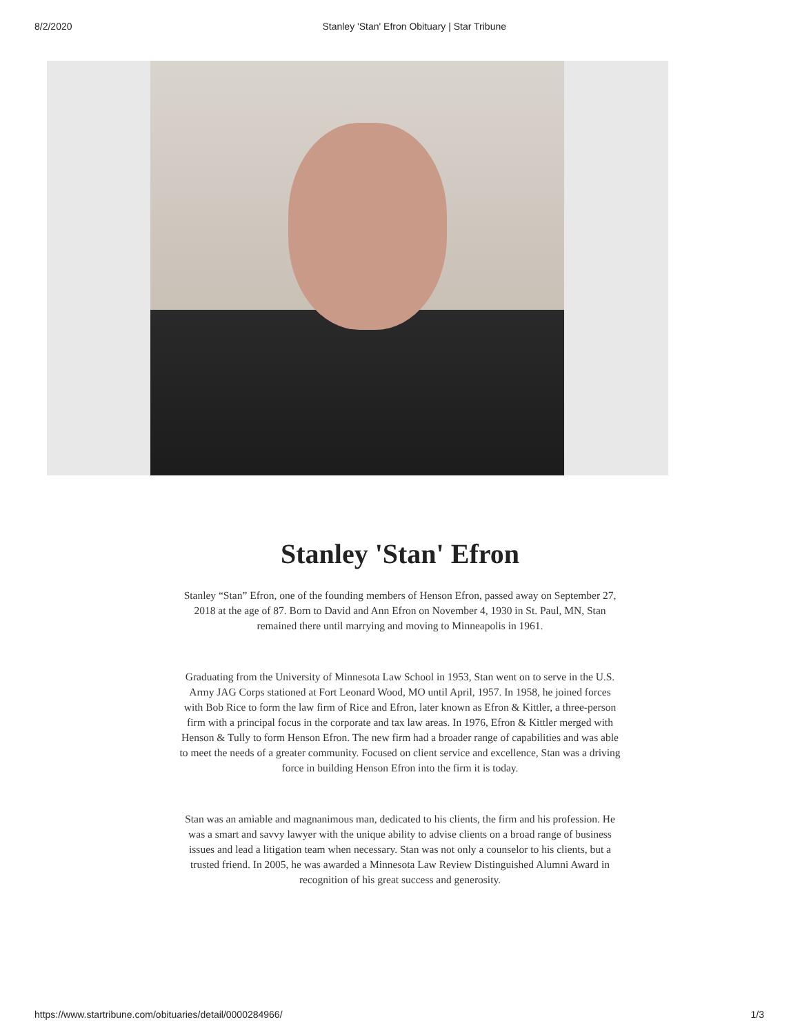8/2/2020 Stanley 'Stan' Efron Obituary | Star Tribune
Stanley 'Stan' Efron
Stanley “Stan” Efron, one of the founding members of Henson Efron, passed away on September 27, 2018 at the age of 87. Born to David and Ann Efron on November 4, 1930 in St. Paul, MN, Stan remained there until marrying and moving to Minneapolis in 1961.
Graduating from the University of Minnesota Law School in 1953, Stan went on to serve in the U.S. Army JAG Corps stationed at Fort Leonard Wood, MO until April, 1957. In 1958, he joined forces with Bob Rice to form the law firm of Rice and Efron, later known as Efron & Kittler, a three-person firm with a principal focus in the corporate and tax law areas. In 1976, Efron & Kittler merged with Henson & Tully to form Henson Efron. The new firm had a broader range of capabilities and was able to meet the needs of a greater community. Focused on client service and excellence, Stan was a driving force in building Henson Efron into the firm it is today.
Stan was an amiable and magnanimous man, dedicated to his clients, the firm and his profession. He was a smart and savvy lawyer with the unique ability to advise clients on a broad range of business issues and lead a litigation team when necessary. Stan was not only a counselor to his clients, but a trusted friend. In 2005, he was awarded a Minnesota Law Review Distinguished Alumni Award in recognition of his great success and generosity.
https://www.startribune.com/obituaries/detail/0000284966/ 1/3